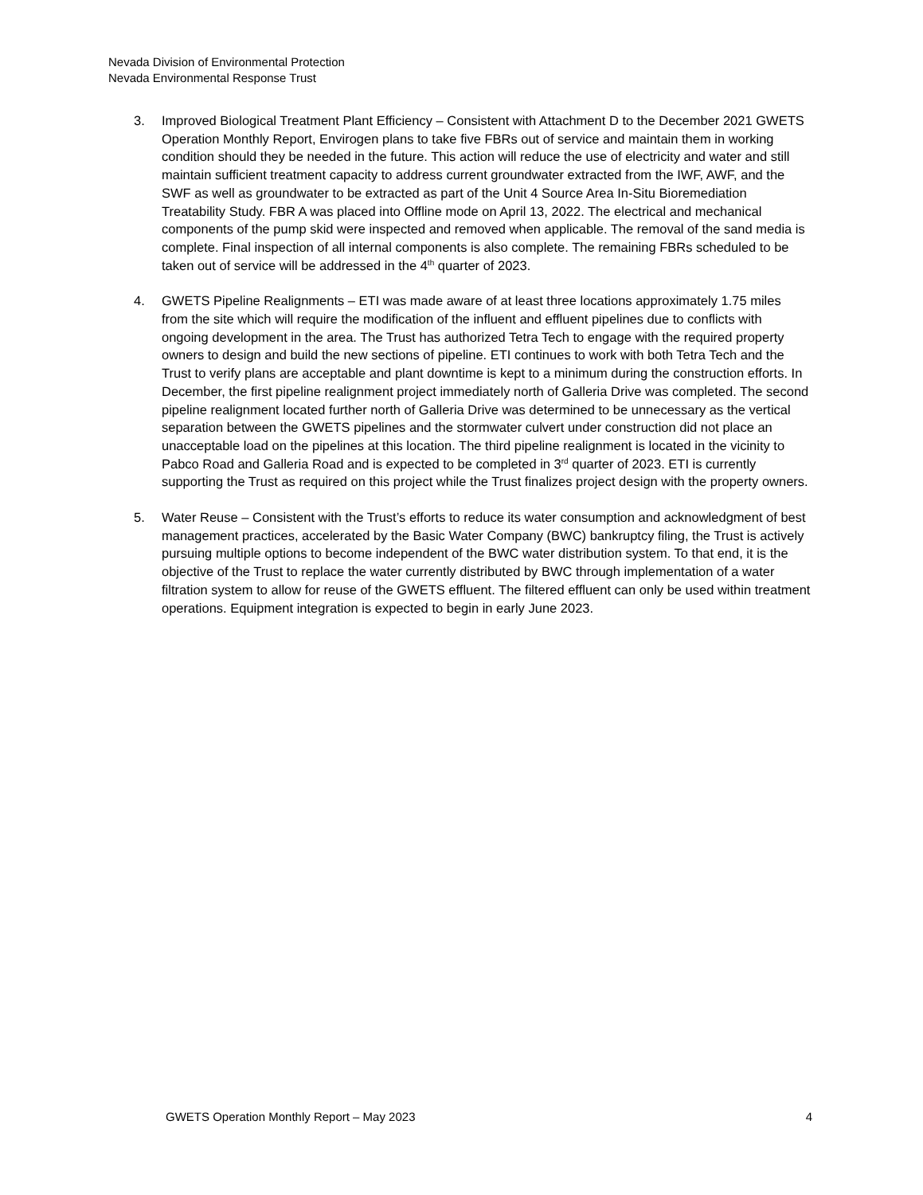Nevada Division of Environmental Protection
Nevada Environmental Response Trust
3. Improved Biological Treatment Plant Efficiency – Consistent with Attachment D to the December 2021 GWETS Operation Monthly Report, Envirogen plans to take five FBRs out of service and maintain them in working condition should they be needed in the future. This action will reduce the use of electricity and water and still maintain sufficient treatment capacity to address current groundwater extracted from the IWF, AWF, and the SWF as well as groundwater to be extracted as part of the Unit 4 Source Area In-Situ Bioremediation Treatability Study. FBR A was placed into Offline mode on April 13, 2022. The electrical and mechanical components of the pump skid were inspected and removed when applicable. The removal of the sand media is complete. Final inspection of all internal components is also complete. The remaining FBRs scheduled to be taken out of service will be addressed in the 4<sup>th</sup> quarter of 2023.
4. GWETS Pipeline Realignments – ETI was made aware of at least three locations approximately 1.75 miles from the site which will require the modification of the influent and effluent pipelines due to conflicts with ongoing development in the area. The Trust has authorized Tetra Tech to engage with the required property owners to design and build the new sections of pipeline. ETI continues to work with both Tetra Tech and the Trust to verify plans are acceptable and plant downtime is kept to a minimum during the construction efforts. In December, the first pipeline realignment project immediately north of Galleria Drive was completed. The second pipeline realignment located further north of Galleria Drive was determined to be unnecessary as the vertical separation between the GWETS pipelines and the stormwater culvert under construction did not place an unacceptable load on the pipelines at this location. The third pipeline realignment is located in the vicinity to Pabco Road and Galleria Road and is expected to be completed in 3<sup>rd</sup> quarter of 2023. ETI is currently supporting the Trust as required on this project while the Trust finalizes project design with the property owners.
5. Water Reuse – Consistent with the Trust’s efforts to reduce its water consumption and acknowledgment of best management practices, accelerated by the Basic Water Company (BWC) bankruptcy filing, the Trust is actively pursuing multiple options to become independent of the BWC water distribution system. To that end, it is the objective of the Trust to replace the water currently distributed by BWC through implementation of a water filtration system to allow for reuse of the GWETS effluent. The filtered effluent can only be used within treatment operations. Equipment integration is expected to begin in early June 2023.
GWETS Operation Monthly Report – May 2023 4